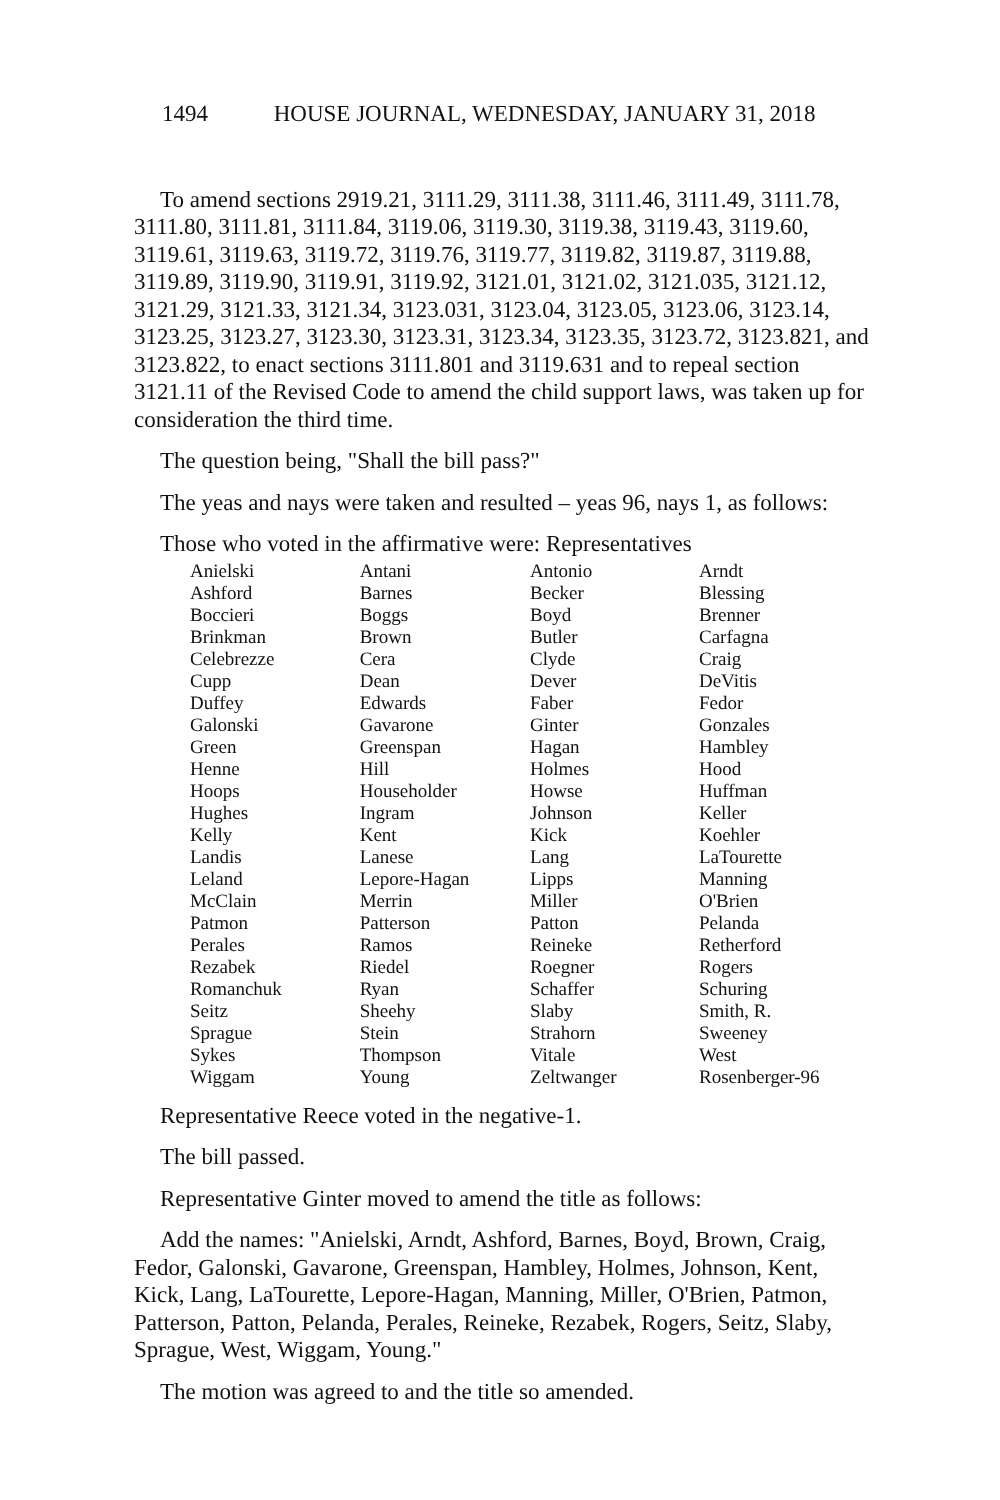1494 HOUSE JOURNAL, WEDNESDAY, JANUARY 31, 2018
To amend sections 2919.21, 3111.29, 3111.38, 3111.46, 3111.49, 3111.78, 3111.80, 3111.81, 3111.84, 3119.06, 3119.30, 3119.38, 3119.43, 3119.60, 3119.61, 3119.63, 3119.72, 3119.76, 3119.77, 3119.82, 3119.87, 3119.88, 3119.89, 3119.90, 3119.91, 3119.92, 3121.01, 3121.02, 3121.035, 3121.12, 3121.29, 3121.33, 3121.34, 3123.031, 3123.04, 3123.05, 3123.06, 3123.14, 3123.25, 3123.27, 3123.30, 3123.31, 3123.34, 3123.35, 3123.72, 3123.821, and 3123.822, to enact sections 3111.801 and 3119.631 and to repeal section 3121.11 of the Revised Code to amend the child support laws, was taken up for consideration the third time.
The question being, "Shall the bill pass?"
The yeas and nays were taken and resulted – yeas 96, nays 1, as follows:
Those who voted in the affirmative were: Representatives
| Anielski | Antani | Antonio | Arndt |
| Ashford | Barnes | Becker | Blessing |
| Boccieri | Boggs | Boyd | Brenner |
| Brinkman | Brown | Butler | Carfagna |
| Celebrezze | Cera | Clyde | Craig |
| Cupp | Dean | Dever | DeVitis |
| Duffey | Edwards | Faber | Fedor |
| Galonski | Gavarone | Ginter | Gonzales |
| Green | Greenspan | Hagan | Hambley |
| Henne | Hill | Holmes | Hood |
| Hoops | Householder | Howse | Huffman |
| Hughes | Ingram | Johnson | Keller |
| Kelly | Kent | Kick | Koehler |
| Landis | Lanese | Lang | LaTourette |
| Leland | Lepore-Hagan | Lipps | Manning |
| McClain | Merrin | Miller | O'Brien |
| Patmon | Patterson | Patton | Pelanda |
| Perales | Ramos | Reineke | Retherford |
| Rezabek | Riedel | Roegner | Rogers |
| Romanchuk | Ryan | Schaffer | Schuring |
| Seitz | Sheehy | Slaby | Smith, R. |
| Sprague | Stein | Strahorn | Sweeney |
| Sykes | Thompson | Vitale | West |
| Wiggam | Young | Zeltwanger | Rosenberger-96 |
Representative Reece voted in the negative-1.
The bill passed.
Representative Ginter moved to amend the title as follows:
Add the names: "Anielski, Arndt, Ashford, Barnes, Boyd, Brown, Craig, Fedor, Galonski, Gavarone, Greenspan, Hambley, Holmes, Johnson, Kent, Kick, Lang, LaTourette, Lepore-Hagan, Manning, Miller, O'Brien, Patmon, Patterson, Patton, Pelanda, Perales, Reineke, Rezabek, Rogers, Seitz, Slaby, Sprague, West, Wiggam, Young."
The motion was agreed to and the title so amended.